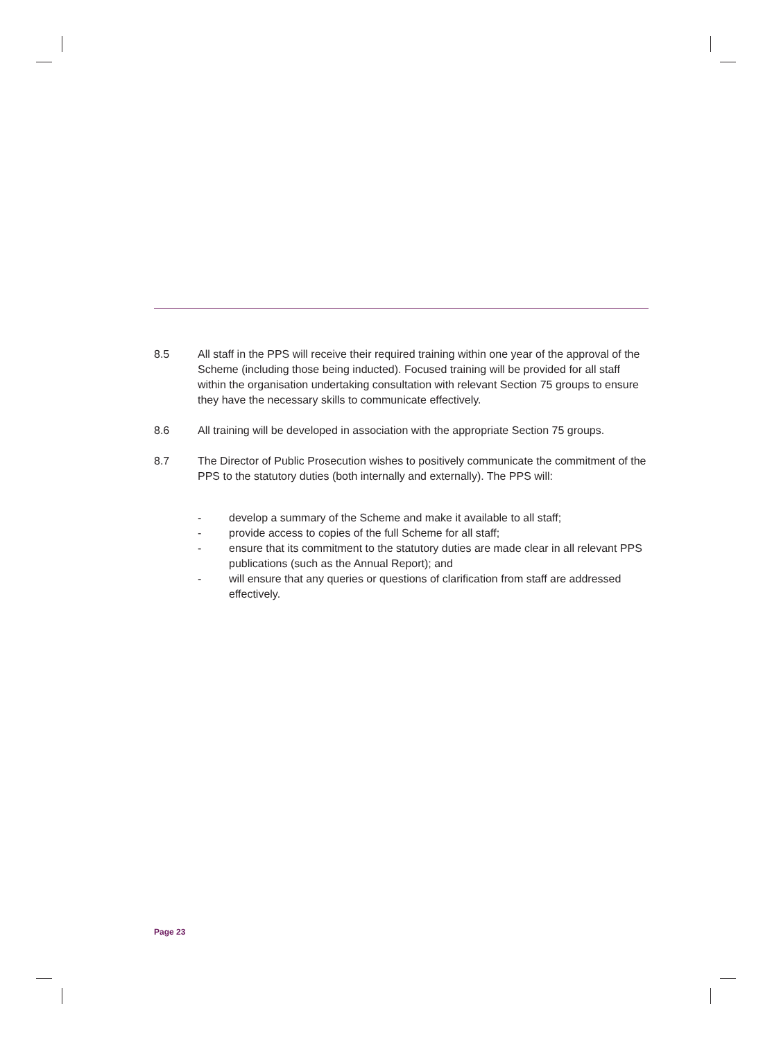8.5 All staff in the PPS will receive their required training within one year of the approval of the Scheme (including those being inducted). Focused training will be provided for all staff within the organisation undertaking consultation with relevant Section 75 groups to ensure they have the necessary skills to communicate effectively.
8.6 All training will be developed in association with the appropriate Section 75 groups.
8.7 The Director of Public Prosecution wishes to positively communicate the commitment of the PPS to the statutory duties (both internally and externally). The PPS will:
- develop a summary of the Scheme and make it available to all staff;
- provide access to copies of the full Scheme for all staff;
- ensure that its commitment to the statutory duties are made clear in all relevant PPS publications (such as the Annual Report); and
- will ensure that any queries or questions of clarification from staff are addressed effectively.
Page 23